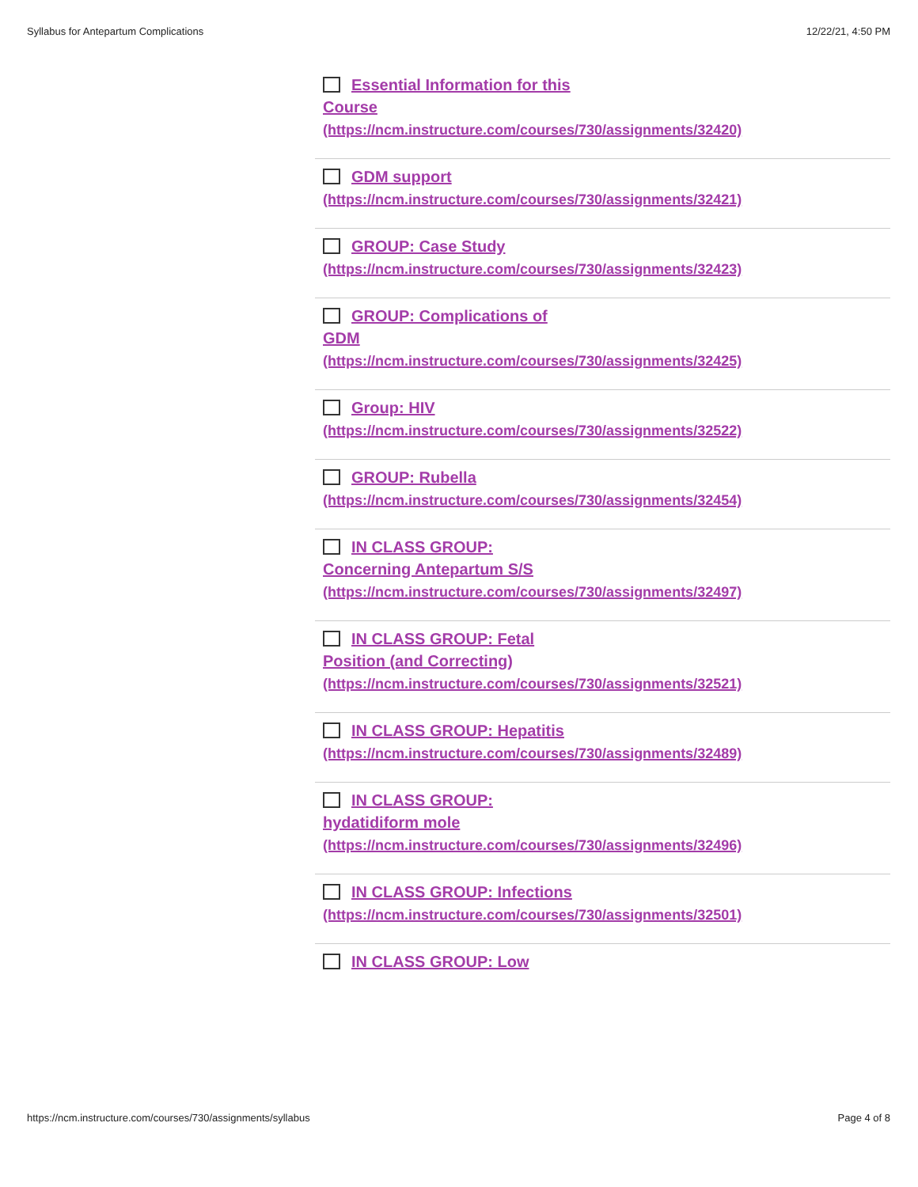Syllabus for Antepartum Complications 12/22/21, 4:50 PM
Essential Information for this
Course
(https://ncm.instructure.com/courses/730/assignments/32420)
GDM support
(https://ncm.instructure.com/courses/730/assignments/32421)
GROUP: Case Study
(https://ncm.instructure.com/courses/730/assignments/32423)
GROUP: Complications of
GDM
(https://ncm.instructure.com/courses/730/assignments/32425)
Group: HIV
(https://ncm.instructure.com/courses/730/assignments/32522)
GROUP: Rubella
(https://ncm.instructure.com/courses/730/assignments/32454)
IN CLASS GROUP:
Concerning Antepartum S/S
(https://ncm.instructure.com/courses/730/assignments/32497)
IN CLASS GROUP: Fetal
Position (and Correcting)
(https://ncm.instructure.com/courses/730/assignments/32521)
IN CLASS GROUP: Hepatitis
(https://ncm.instructure.com/courses/730/assignments/32489)
IN CLASS GROUP:
hydatidiform mole
(https://ncm.instructure.com/courses/730/assignments/32496)
IN CLASS GROUP: Infections
(https://ncm.instructure.com/courses/730/assignments/32501)
IN CLASS GROUP: Low
https://ncm.instructure.com/courses/730/assignments/syllabus Page 4 of 8